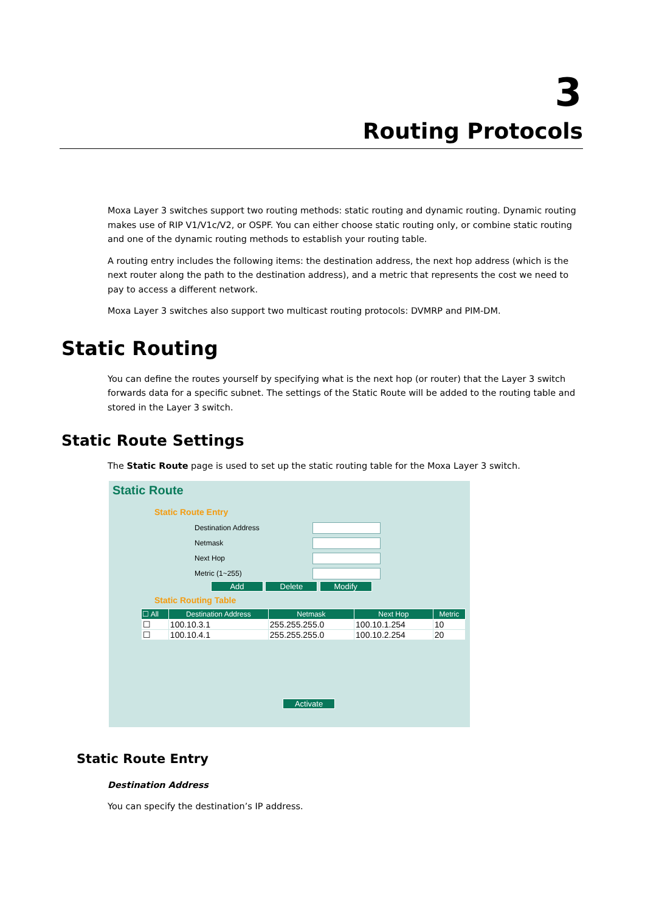3
Routing Protocols
Moxa Layer 3 switches support two routing methods: static routing and dynamic routing. Dynamic routing makes use of RIP V1/V1c/V2, or OSPF. You can either choose static routing only, or combine static routing and one of the dynamic routing methods to establish your routing table.
A routing entry includes the following items: the destination address, the next hop address (which is the next router along the path to the destination address), and a metric that represents the cost we need to pay to access a different network.
Moxa Layer 3 switches also support two multicast routing protocols: DVMRP and PIM-DM.
Static Routing
You can define the routes yourself by specifying what is the next hop (or router) that the Layer 3 switch forwards data for a specific subnet. The settings of the Static Route will be added to the routing table and stored in the Layer 3 switch.
Static Route Settings
The Static Route page is used to set up the static routing table for the Moxa Layer 3 switch.
Static Route
Static Route Entry
Destination Address
Netmask
Next Hop
Metric (1~255)
Add Delete Modify
Static Routing Table
| ☐ All | Destination Address | Netmask | Next Hop | Metric |
| --- | --- | --- | --- | --- |
| ☐ | 100.10.3.1 | 255.255.255.0 | 100.10.1.254 | 10 |
| ☐ | 100.10.4.1 | 255.255.255.0 | 100.10.2.254 | 20 |
Activate
Static Route Entry
Destination Address
You can specify the destination’s IP address.